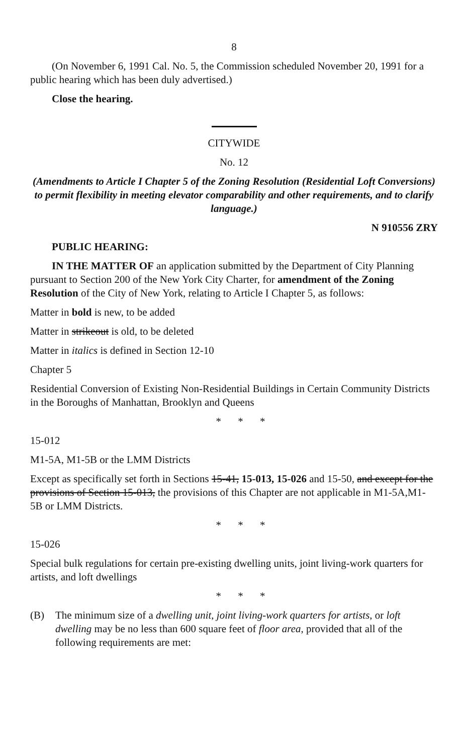8
(On November 6, 1991 Cal. No. 5, the Commission scheduled November 20, 1991 for a public hearing which has been duly advertised.)
Close the hearing.
CITYWIDE
No. 12
(Amendments to Article I Chapter 5 of the Zoning Resolution (Residential Loft Conversions) to permit flexibility in meeting elevator comparability and other requirements, and to clarify language.)
N 910556 ZRY
PUBLIC HEARING:
IN THE MATTER OF an application submitted by the Department of City Planning pursuant to Section 200 of the New York City Charter, for amendment of the Zoning Resolution of the City of New York, relating to Article I Chapter 5, as follows:
Matter in bold is new, to be added
Matter in strikeout is old, to be deleted
Matter in italics is defined in Section 12-10
Chapter 5
Residential Conversion of Existing Non-Residential Buildings in Certain Community Districts in the Boroughs of Manhattan, Brooklyn and Queens
* * *
15-012
M1-5A, M1-5B or the LMM Districts
Except as specifically set forth in Sections 15-41, 15-013, 15-026 and 15-50, and except for the provisions of Section 15-013, the provisions of this Chapter are not applicable in M1-5A,M1-5B or LMM Districts.
* * *
15-026
Special bulk regulations for certain pre-existing dwelling units, joint living-work quarters for artists, and loft dwellings
* * *
(B) The minimum size of a dwelling unit, joint living-work quarters for artists, or loft dwelling may be no less than 600 square feet of floor area, provided that all of the following requirements are met: